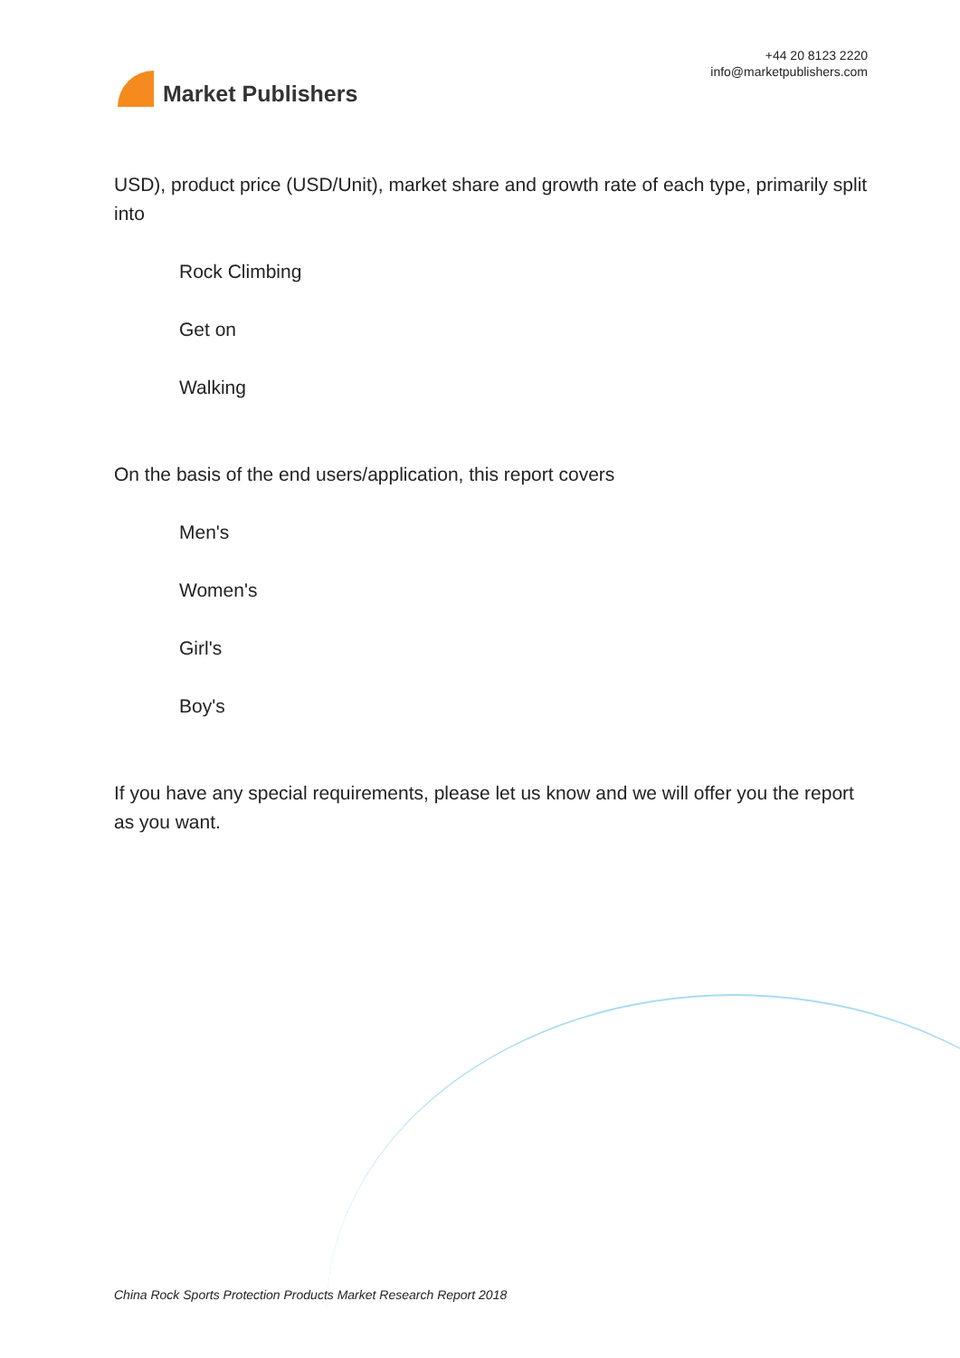Market Publishers
+44 20 8123 2220
info@marketpublishers.com
USD), product price (USD/Unit), market share and growth rate of each type, primarily split into
Rock Climbing
Get on
Walking
On the basis of the end users/application, this report covers
Men's
Women's
Girl's
Boy's
If you have any special requirements, please let us know and we will offer you the report as you want.
China Rock Sports Protection Products Market Research Report 2018